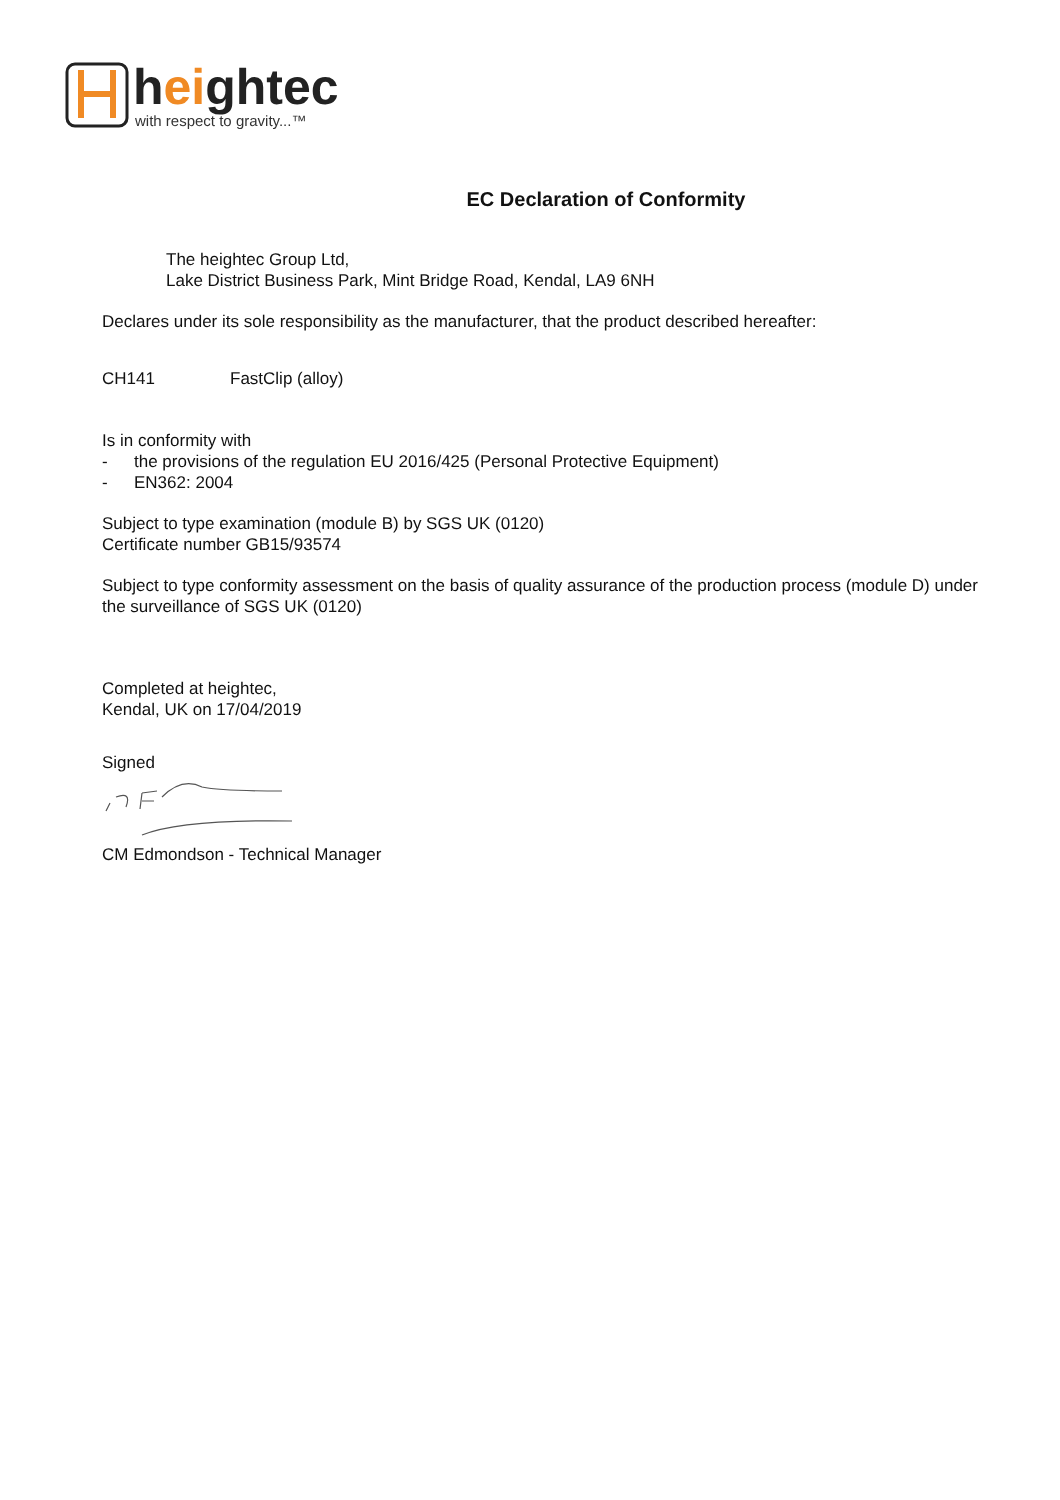heightec
with respect to gravity...™
EC Declaration of Conformity
The heightec Group Ltd,
Lake District Business Park, Mint Bridge Road, Kendal, LA9 6NH
Declares under its sole responsibility as the manufacturer, that the product described hereafter:
CH141 FastClip (alloy)
Is in conformity with
- the provisions of the regulation EU 2016/425 (Personal Protective Equipment)
- EN362: 2004
Subject to type examination (module B) by SGS UK (0120)
Certificate number GB15/93574
Subject to type conformity assessment on the basis of quality assurance of the production process (module D) under the surveillance of SGS UK (0120)
Completed at heightec,
Kendal, UK on 17/04/2019
Signed
CM Edmondson - Technical Manager